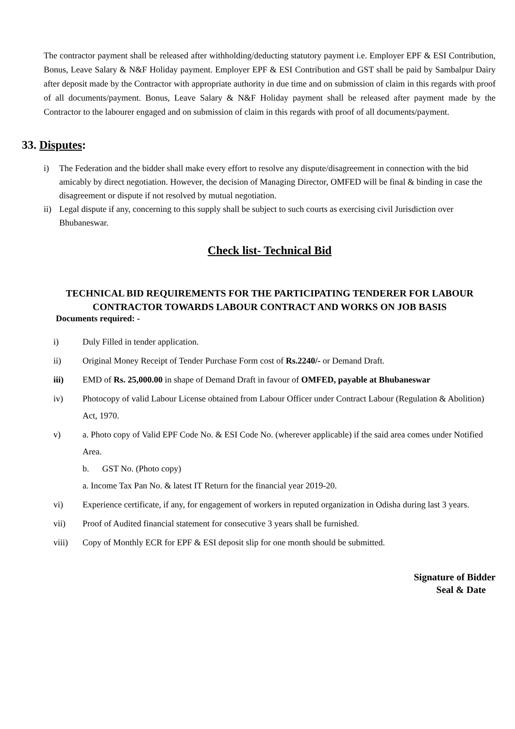The contractor payment shall be released after withholding/deducting statutory payment i.e. Employer EPF & ESI Contribution, Bonus, Leave Salary & N&F Holiday payment. Employer EPF & ESI Contribution and GST shall be paid by Sambalpur Dairy after deposit made by the Contractor with appropriate authority in due time and on submission of claim in this regards with proof of all documents/payment. Bonus, Leave Salary & N&F Holiday payment shall be released after payment made by the Contractor to the labourer engaged and on submission of claim in this regards with proof of all documents/payment.
33. Disputes:
i) The Federation and the bidder shall make every effort to resolve any dispute/disagreement in connection with the bid amicably by direct negotiation. However, the decision of Managing Director, OMFED will be final & binding in case the disagreement or dispute if not resolved by mutual negotiation.
ii) Legal dispute if any, concerning to this supply shall be subject to such courts as exercising civil Jurisdiction over Bhubaneswar.
Check list- Technical Bid
TECHNICAL BID REQUIREMENTS FOR THE PARTICIPATING TENDERER FOR LABOUR CONTRACTOR TOWARDS LABOUR CONTRACT AND WORKS ON JOB BASIS
Documents required: -
i) Duly Filled in tender application.
ii) Original Money Receipt of Tender Purchase Form cost of Rs.2240/- or Demand Draft.
iii) EMD of Rs. 25,000.00 in shape of Demand Draft in favour of OMFED, payable at Bhubaneswar
iv) Photocopy of valid Labour License obtained from Labour Officer under Contract Labour (Regulation & Abolition) Act, 1970.
v) a. Photo copy of Valid EPF Code No. & ESI Code No. (wherever applicable) if the said area comes under Notified Area.
b. GST No. (Photo copy)
a. Income Tax Pan No. & latest IT Return for the financial year 2019-20.
vi) Experience certificate, if any, for engagement of workers in reputed organization in Odisha during last 3 years.
vii) Proof of Audited financial statement for consecutive 3 years shall be furnished.
viii) Copy of Monthly ECR for EPF & ESI deposit slip for one month should be submitted.
Signature of Bidder
Seal & Date